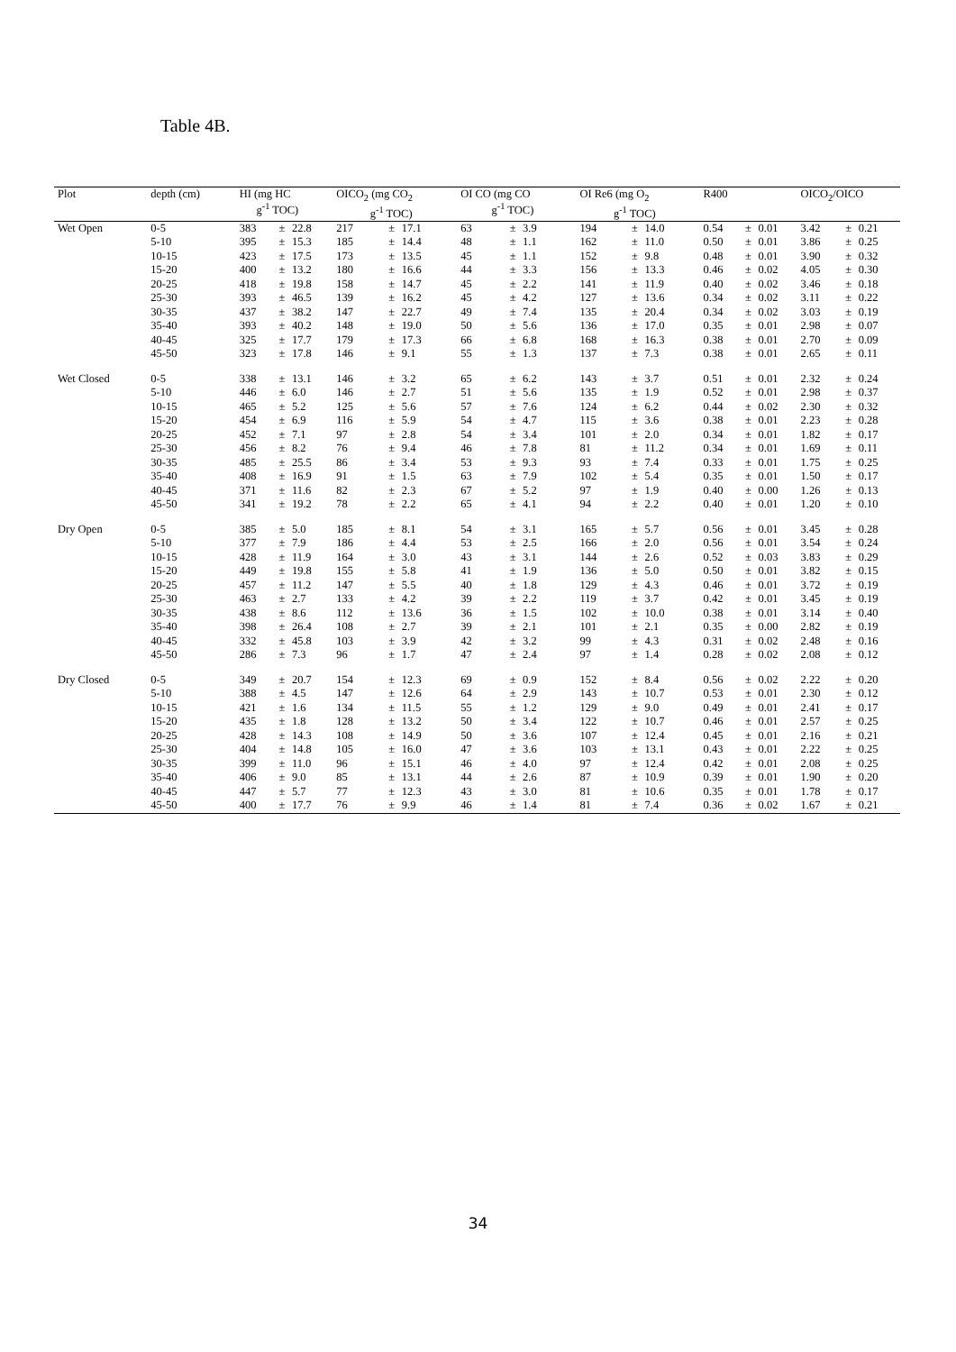Table 4B.
| Plot | depth (cm) | HI (mg HC g<sup>-1</sup> TOC) | | | OICO<sub>2</sub> (mg CO<sub>2</sub> g<sup>-1</sup> TOC) | | | OI CO (mg CO g<sup>-1</sup> TOC) | | | OI Re6 (mg O<sub>2</sub> g<sup>-1</sup> TOC) | | | R400 | | | OICO<sub>2</sub>/OICO | | |
| --- | --- | --- | --- | --- | --- | --- | --- | --- | --- | --- | --- | --- | --- | --- | --- | --- | --- | --- | --- |
| Wet Open | 0-5 | 383 | ± | 22.8 | 217 | ± | 17.1 | 63 | ± | 3.9 | 194 | ± | 14.0 | 0.54 | ± | 0.01 | 3.42 | ± | 0.21 |
| | 5-10 | 395 | ± | 15.3 | 185 | ± | 14.4 | 48 | ± | 1.1 | 162 | ± | 11.0 | 0.50 | ± | 0.01 | 3.86 | ± | 0.25 |
| | 10-15 | 423 | ± | 17.5 | 173 | ± | 13.5 | 45 | ± | 1.1 | 152 | ± | 9.8 | 0.48 | ± | 0.01 | 3.90 | ± | 0.32 |
| | 15-20 | 400 | ± | 13.2 | 180 | ± | 16.6 | 44 | ± | 3.3 | 156 | ± | 13.3 | 0.46 | ± | 0.02 | 4.05 | ± | 0.30 |
| | 20-25 | 418 | ± | 19.8 | 158 | ± | 14.7 | 45 | ± | 2.2 | 141 | ± | 11.9 | 0.40 | ± | 0.02 | 3.46 | ± | 0.18 |
| | 25-30 | 393 | ± | 46.5 | 139 | ± | 16.2 | 45 | ± | 4.2 | 127 | ± | 13.6 | 0.34 | ± | 0.02 | 3.11 | ± | 0.22 |
| | 30-35 | 437 | ± | 38.2 | 147 | ± | 22.7 | 49 | ± | 7.4 | 135 | ± | 20.4 | 0.34 | ± | 0.02 | 3.03 | ± | 0.19 |
| | 35-40 | 393 | ± | 40.2 | 148 | ± | 19.0 | 50 | ± | 5.6 | 136 | ± | 17.0 | 0.35 | ± | 0.01 | 2.98 | ± | 0.07 |
| | 40-45 | 325 | ± | 17.7 | 179 | ± | 17.3 | 66 | ± | 6.8 | 168 | ± | 16.3 | 0.38 | ± | 0.01 | 2.70 | ± | 0.09 |
| | 45-50 | 323 | ± | 17.8 | 146 | ± | 9.1 | 55 | ± | 1.3 | 137 | ± | 7.3 | 0.38 | ± | 0.01 | 2.65 | ± | 0.11 |
| Wet Closed | 0-5 | 338 | ± | 13.1 | 146 | ± | 3.2 | 65 | ± | 6.2 | 143 | ± | 3.7 | 0.51 | ± | 0.01 | 2.32 | ± | 0.24 |
| | 5-10 | 446 | ± | 6.0 | 146 | ± | 2.7 | 51 | ± | 5.6 | 135 | ± | 1.9 | 0.52 | ± | 0.01 | 2.98 | ± | 0.37 |
| | 10-15 | 465 | ± | 5.2 | 125 | ± | 5.6 | 57 | ± | 7.6 | 124 | ± | 6.2 | 0.44 | ± | 0.02 | 2.30 | ± | 0.32 |
| | 15-20 | 454 | ± | 6.9 | 116 | ± | 5.9 | 54 | ± | 4.7 | 115 | ± | 3.6 | 0.38 | ± | 0.01 | 2.23 | ± | 0.28 |
| | 20-25 | 452 | ± | 7.1 | 97 | ± | 2.8 | 54 | ± | 3.4 | 101 | ± | 2.0 | 0.34 | ± | 0.01 | 1.82 | ± | 0.17 |
| | 25-30 | 456 | ± | 8.2 | 76 | ± | 9.4 | 46 | ± | 7.8 | 81 | ± | 11.2 | 0.34 | ± | 0.01 | 1.69 | ± | 0.11 |
| | 30-35 | 485 | ± | 25.5 | 86 | ± | 3.4 | 53 | ± | 9.3 | 93 | ± | 7.4 | 0.33 | ± | 0.01 | 1.75 | ± | 0.25 |
| | 35-40 | 408 | ± | 16.9 | 91 | ± | 1.5 | 63 | ± | 7.9 | 102 | ± | 5.4 | 0.35 | ± | 0.01 | 1.50 | ± | 0.17 |
| | 40-45 | 371 | ± | 11.6 | 82 | ± | 2.3 | 67 | ± | 5.2 | 97 | ± | 1.9 | 0.40 | ± | 0.00 | 1.26 | ± | 0.13 |
| | 45-50 | 341 | ± | 19.2 | 78 | ± | 2.2 | 65 | ± | 4.1 | 94 | ± | 2.2 | 0.40 | ± | 0.01 | 1.20 | ± | 0.10 |
| Dry Open | 0-5 | 385 | ± | 5.0 | 185 | ± | 8.1 | 54 | ± | 3.1 | 165 | ± | 5.7 | 0.56 | ± | 0.01 | 3.45 | ± | 0.28 |
| | 5-10 | 377 | ± | 7.9 | 186 | ± | 4.4 | 53 | ± | 2.5 | 166 | ± | 2.0 | 0.56 | ± | 0.01 | 3.54 | ± | 0.24 |
| | 10-15 | 428 | ± | 11.9 | 164 | ± | 3.0 | 43 | ± | 3.1 | 144 | ± | 2.6 | 0.52 | ± | 0.03 | 3.83 | ± | 0.29 |
| | 15-20 | 449 | ± | 19.8 | 155 | ± | 5.8 | 41 | ± | 1.9 | 136 | ± | 5.0 | 0.50 | ± | 0.01 | 3.82 | ± | 0.15 |
| | 20-25 | 457 | ± | 11.2 | 147 | ± | 5.5 | 40 | ± | 1.8 | 129 | ± | 4.3 | 0.46 | ± | 0.01 | 3.72 | ± | 0.19 |
| | 25-30 | 463 | ± | 2.7 | 133 | ± | 4.2 | 39 | ± | 2.2 | 119 | ± | 3.7 | 0.42 | ± | 0.01 | 3.45 | ± | 0.19 |
| | 30-35 | 438 | ± | 8.6 | 112 | ± | 13.6 | 36 | ± | 1.5 | 102 | ± | 10.0 | 0.38 | ± | 0.01 | 3.14 | ± | 0.40 |
| | 35-40 | 398 | ± | 26.4 | 108 | ± | 2.7 | 39 | ± | 2.1 | 101 | ± | 2.1 | 0.35 | ± | 0.00 | 2.82 | ± | 0.19 |
| | 40-45 | 332 | ± | 45.8 | 103 | ± | 3.9 | 42 | ± | 3.2 | 99 | ± | 4.3 | 0.31 | ± | 0.02 | 2.48 | ± | 0.16 |
| | 45-50 | 286 | ± | 7.3 | 96 | ± | 1.7 | 47 | ± | 2.4 | 97 | ± | 1.4 | 0.28 | ± | 0.02 | 2.08 | ± | 0.12 |
| Dry Closed | 0-5 | 349 | ± | 20.7 | 154 | ± | 12.3 | 69 | ± | 0.9 | 152 | ± | 8.4 | 0.56 | ± | 0.02 | 2.22 | ± | 0.20 |
| | 5-10 | 388 | ± | 4.5 | 147 | ± | 12.6 | 64 | ± | 2.9 | 143 | ± | 10.7 | 0.53 | ± | 0.01 | 2.30 | ± | 0.12 |
| | 10-15 | 421 | ± | 1.6 | 134 | ± | 11.5 | 55 | ± | 1.2 | 129 | ± | 9.0 | 0.49 | ± | 0.01 | 2.41 | ± | 0.17 |
| | 15-20 | 435 | ± | 1.8 | 128 | ± | 13.2 | 50 | ± | 3.4 | 122 | ± | 10.7 | 0.46 | ± | 0.01 | 2.57 | ± | 0.25 |
| | 20-25 | 428 | ± | 14.3 | 108 | ± | 14.9 | 50 | ± | 3.6 | 107 | ± | 12.4 | 0.45 | ± | 0.01 | 2.16 | ± | 0.21 |
| | 25-30 | 404 | ± | 14.8 | 105 | ± | 16.0 | 47 | ± | 3.6 | 103 | ± | 13.1 | 0.43 | ± | 0.01 | 2.22 | ± | 0.25 |
| | 30-35 | 399 | ± | 11.0 | 96 | ± | 15.1 | 46 | ± | 4.0 | 97 | ± | 12.4 | 0.42 | ± | 0.01 | 2.08 | ± | 0.25 |
| | 35-40 | 406 | ± | 9.0 | 85 | ± | 13.1 | 44 | ± | 2.6 | 87 | ± | 10.9 | 0.39 | ± | 0.01 | 1.90 | ± | 0.20 |
| | 40-45 | 447 | ± | 5.7 | 77 | ± | 12.3 | 43 | ± | 3.0 | 81 | ± | 10.6 | 0.35 | ± | 0.01 | 1.78 | ± | 0.17 |
| | 45-50 | 400 | ± | 17.7 | 76 | ± | 9.9 | 46 | ± | 1.4 | 81 | ± | 7.4 | 0.36 | ± | 0.02 | 1.67 | ± | 0.21 |
34